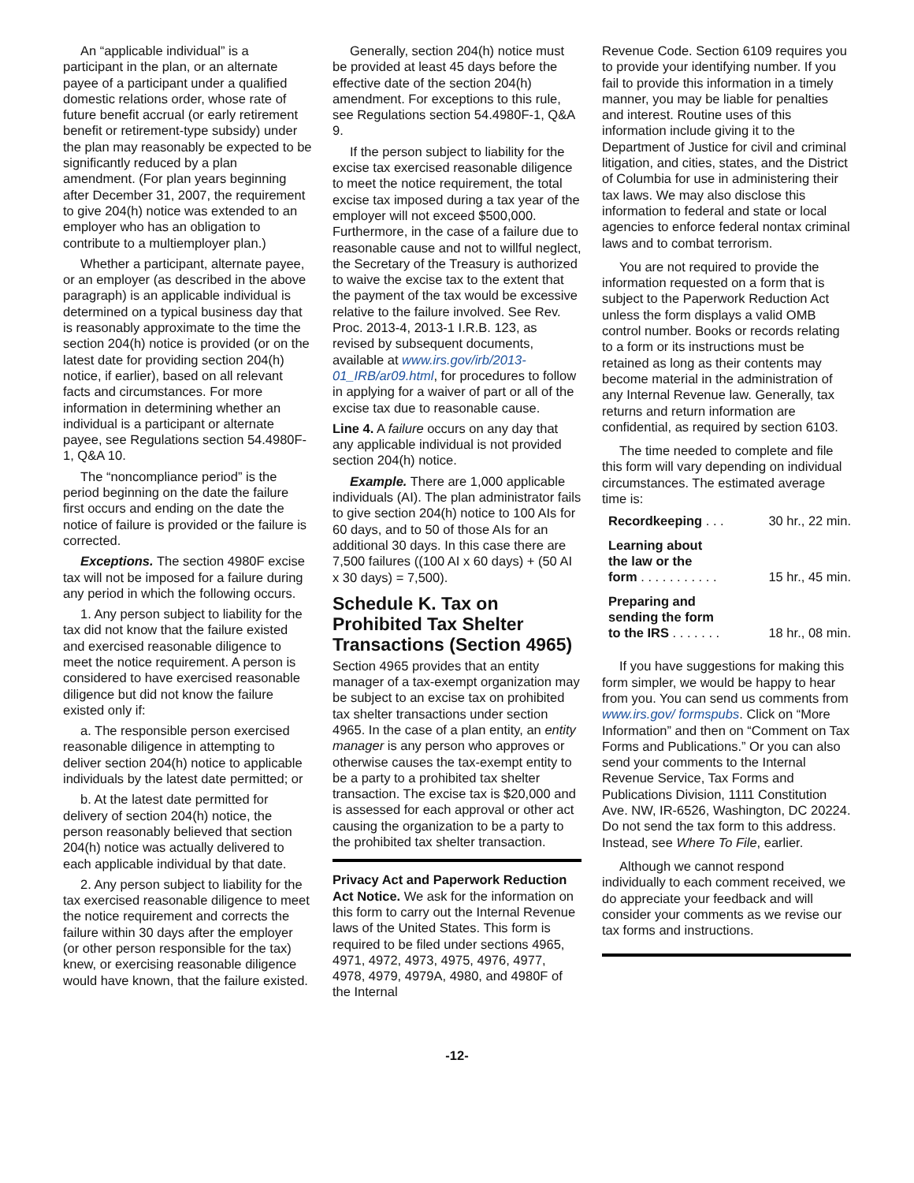An “applicable individual” is a participant in the plan, or an alternate payee of a participant under a qualified domestic relations order, whose rate of future benefit accrual (or early retirement benefit or retirement-type subsidy) under the plan may reasonably be expected to be significantly reduced by a plan amendment. (For plan years beginning after December 31, 2007, the requirement to give 204(h) notice was extended to an employer who has an obligation to contribute to a multiemployer plan.)
Whether a participant, alternate payee, or an employer (as described in the above paragraph) is an applicable individual is determined on a typical business day that is reasonably approximate to the time the section 204(h) notice is provided (or on the latest date for providing section 204(h) notice, if earlier), based on all relevant facts and circumstances. For more information in determining whether an individual is a participant or alternate payee, see Regulations section 54.4980F-1, Q&A 10.
The “noncompliance period” is the period beginning on the date the failure first occurs and ending on the date the notice of failure is provided or the failure is corrected.
Exceptions. The section 4980F excise tax will not be imposed for a failure during any period in which the following occurs.
1. Any person subject to liability for the tax did not know that the failure existed and exercised reasonable diligence to meet the notice requirement. A person is considered to have exercised reasonable diligence but did not know the failure existed only if:
a. The responsible person exercised reasonable diligence in attempting to deliver section 204(h) notice to applicable individuals by the latest date permitted; or
b. At the latest date permitted for delivery of section 204(h) notice, the person reasonably believed that section 204(h) notice was actually delivered to each applicable individual by that date.
2. Any person subject to liability for the tax exercised reasonable diligence to meet the notice requirement and corrects the failure within 30 days after the employer (or other person responsible for the tax) knew, or exercising reasonable diligence would have known, that the failure existed.
Generally, section 204(h) notice must be provided at least 45 days before the effective date of the section 204(h) amendment. For exceptions to this rule, see Regulations section 54.4980F-1, Q&A 9.
If the person subject to liability for the excise tax exercised reasonable diligence to meet the notice requirement, the total excise tax imposed during a tax year of the employer will not exceed $500,000. Furthermore, in the case of a failure due to reasonable cause and not to willful neglect, the Secretary of the Treasury is authorized to waive the excise tax to the extent that the payment of the tax would be excessive relative to the failure involved. See Rev. Proc. 2013-4, 2013-1 I.R.B. 123, as revised by subsequent documents, available at www.irs.gov/irb/2013-01_IRB/ar09.html, for procedures to follow in applying for a waiver of part or all of the excise tax due to reasonable cause.
Line 4. A failure occurs on any day that any applicable individual is not provided section 204(h) notice.
Example. There are 1,000 applicable individuals (AI). The plan administrator fails to give section 204(h) notice to 100 AIs for 60 days, and to 50 of those AIs for an additional 30 days. In this case there are 7,500 failures ((100 AI x 60 days) + (50 AI x 30 days) = 7,500).
Schedule K. Tax on Prohibited Tax Shelter Transactions (Section 4965)
Section 4965 provides that an entity manager of a tax-exempt organization may be subject to an excise tax on prohibited tax shelter transactions under section 4965. In the case of a plan entity, an entity manager is any person who approves or otherwise causes the tax-exempt entity to be a party to a prohibited tax shelter transaction. The excise tax is $20,000 and is assessed for each approval or other act causing the organization to be a party to the prohibited tax shelter transaction.
Privacy Act and Paperwork Reduction Act Notice. We ask for the information on this form to carry out the Internal Revenue laws of the United States. This form is required to be filed under sections 4965, 4971, 4972, 4973, 4975, 4976, 4977, 4978, 4979, 4979A, 4980, and 4980F of the Internal
Revenue Code. Section 6109 requires you to provide your identifying number. If you fail to provide this information in a timely manner, you may be liable for penalties and interest. Routine uses of this information include giving it to the Department of Justice for civil and criminal litigation, and cities, states, and the District of Columbia for use in administering their tax laws. We may also disclose this information to federal and state or local agencies to enforce federal nontax criminal laws and to combat terrorism.
You are not required to provide the information requested on a form that is subject to the Paperwork Reduction Act unless the form displays a valid OMB control number. Books or records relating to a form or its instructions must be retained as long as their contents may become material in the administration of any Internal Revenue law. Generally, tax returns and return information are confidential, as required by section 6103.
The time needed to complete and file this form will vary depending on individual circumstances. The estimated average time is:
| Recordkeeping . . . | 30 hr., 22 min. |
| Learning about the law or the form . . . . . . . . . . . | 15 hr., 45 min. |
| Preparing and sending the form to the IRS . . . . . . . | 18 hr., 08 min. |
If you have suggestions for making this form simpler, we would be happy to hear from you. You can send us comments from www.irs.gov/ formspubs. Click on “More Information” and then on “Comment on Tax Forms and Publications.” Or you can also send your comments to the Internal Revenue Service, Tax Forms and Publications Division, 1111 Constitution Ave. NW, IR-6526, Washington, DC 20224. Do not send the tax form to this address. Instead, see Where To File, earlier.
Although we cannot respond individually to each comment received, we do appreciate your feedback and will consider your comments as we revise our tax forms and instructions.
-12-